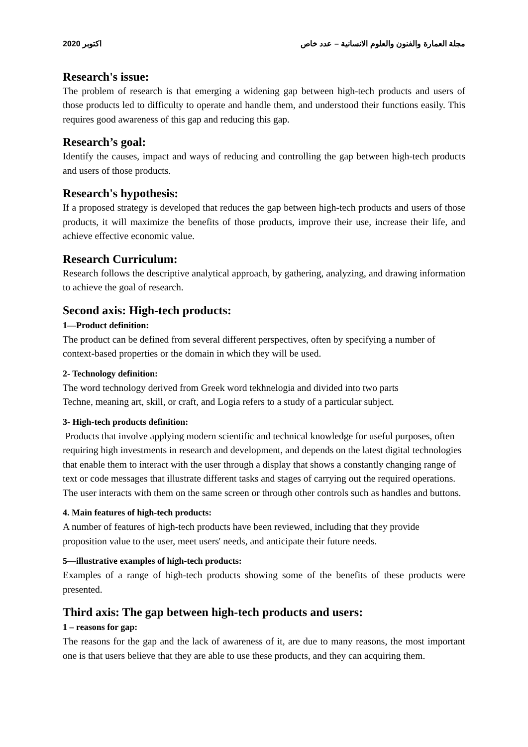اكتوبر 2020 مجلة العمارة والفنون والعلوم الانسانية – عدد خاص
Research's issue:
The problem of research is that emerging a widening gap between high-tech products and users of those products led to difficulty to operate and handle them, and understood their functions easily. This requires good awareness of this gap and reducing this gap.
Research’s goal:
Identify the causes, impact and ways of reducing and controlling the gap between high-tech products and users of those products.
Research's hypothesis:
If a proposed strategy is developed that reduces the gap between high-tech products and users of those products, it will maximize the benefits of those products, improve their use, increase their life, and achieve effective economic value.
Research Curriculum:
Research follows the descriptive analytical approach, by gathering, analyzing, and drawing information to achieve the goal of research.
Second axis: High-tech products:
1—Product definition:
The product can be defined from several different perspectives, often by specifying a number of context-based properties or the domain in which they will be used.
2- Technology definition:
The word technology derived from Greek word tekhnelogia and divided into two parts
Techne, meaning art, skill, or craft, and Logia refers to a study of a particular subject.
3- High-tech products definition:
Products that involve applying modern scientific and technical knowledge for useful purposes, often requiring high investments in research and development, and depends on the latest digital technologies that enable them to interact with the user through a display that shows a constantly changing range of text or code messages that illustrate different tasks and stages of carrying out the required operations. The user interacts with them on the same screen or through other controls such as handles and buttons.
4. Main features of high-tech products:
A number of features of high-tech products have been reviewed, including that they provide proposition value to the user, meet users' needs, and anticipate their future needs.
5—illustrative examples of high-tech products:
Examples of a range of high-tech products showing some of the benefits of these products were presented.
Third axis: The gap between high-tech products and users:
1 – reasons for gap:
The reasons for the gap and the lack of awareness of it, are due to many reasons, the most important one is that users believe that they are able to use these products, and they can acquiring them.